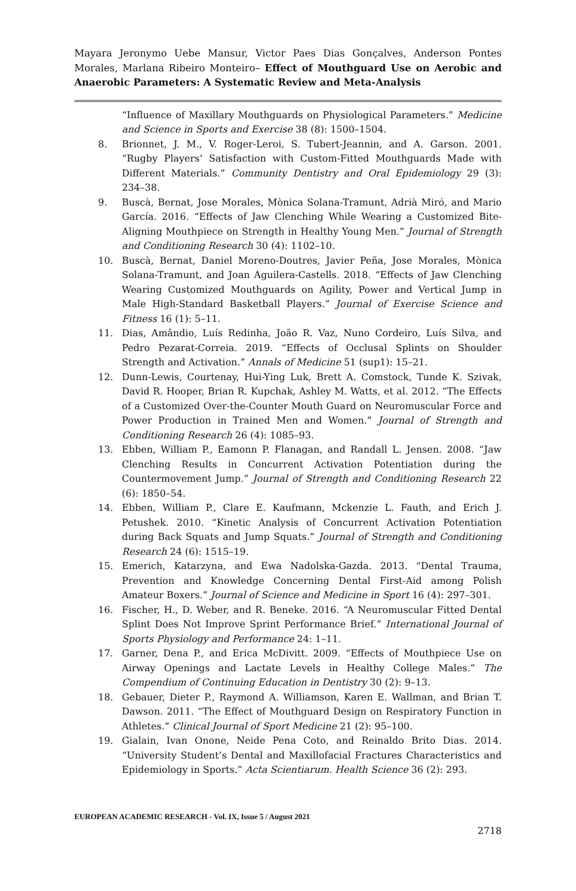Mayara Jeronymo Uebe Mansur, Victor Paes Dias Gonçalves, Anderson Pontes Morales, Marlana Ribeiro Monteiro– Effect of Mouthguard Use on Aerobic and Anaerobic Parameters: A Systematic Review and Meta-Analysis
“Influence of Maxillary Mouthguards on Physiological Parameters.” Medicine and Science in Sports and Exercise 38 (8): 1500–1504.
8. Brionnet, J. M., V. Roger-Leroi, S. Tubert-Jeannin, and A. Garson. 2001. “Rugby Players’ Satisfaction with Custom-Fitted Mouthguards Made with Different Materials.” Community Dentistry and Oral Epidemiology 29 (3): 234–38.
9. Buscà, Bernat, Jose Morales, Mònica Solana-Tramunt, Adrià Miró, and Mario García. 2016. “Effects of Jaw Clenching While Wearing a Customized Bite-Aligning Mouthpiece on Strength in Healthy Young Men.” Journal of Strength and Conditioning Research 30 (4): 1102–10.
10. Buscà, Bernat, Daniel Moreno-Doutres, Javier Peña, Jose Morales, Mònica Solana-Tramunt, and Joan Aguilera-Castells. 2018. “Effects of Jaw Clenching Wearing Customized Mouthguards on Agility, Power and Vertical Jump in Male High-Standard Basketball Players.” Journal of Exercise Science and Fitness 16 (1): 5–11.
11. Dias, Amândio, Luís Redinha, João R. Vaz, Nuno Cordeiro, Luís Silva, and Pedro Pezarat-Correia. 2019. “Effects of Occlusal Splints on Shoulder Strength and Activation.” Annals of Medicine 51 (sup1): 15–21.
12. Dunn-Lewis, Courtenay, Hui-Ying Luk, Brett A. Comstock, Tunde K. Szivak, David R. Hooper, Brian R. Kupchak, Ashley M. Watts, et al. 2012. “The Effects of a Customized Over-the-Counter Mouth Guard on Neuromuscular Force and Power Production in Trained Men and Women.” Journal of Strength and Conditioning Research 26 (4): 1085–93.
13. Ebben, William P., Eamonn P. Flanagan, and Randall L. Jensen. 2008. “Jaw Clenching Results in Concurrent Activation Potentiation during the Countermovement Jump.” Journal of Strength and Conditioning Research 22 (6): 1850–54.
14. Ebben, William P., Clare E. Kaufmann, Mckenzie L. Fauth, and Erich J. Petushek. 2010. “Kinetic Analysis of Concurrent Activation Potentiation during Back Squats and Jump Squats.” Journal of Strength and Conditioning Research 24 (6): 1515–19.
15. Emerich, Katarzyna, and Ewa Nadolska-Gazda. 2013. “Dental Trauma, Prevention and Knowledge Concerning Dental First-Aid among Polish Amateur Boxers.” Journal of Science and Medicine in Sport 16 (4): 297–301.
16. Fischer, H., D. Weber, and R. Beneke. 2016. “A Neuromuscular Fitted Dental Splint Does Not Improve Sprint Performance Brief.” International Journal of Sports Physiology and Performance 24: 1–11.
17. Garner, Dena P., and Erica McDivitt. 2009. “Effects of Mouthpiece Use on Airway Openings and Lactate Levels in Healthy College Males.” The Compendium of Continuing Education in Dentistry 30 (2): 9–13.
18. Gebauer, Dieter P., Raymond A. Williamson, Karen E. Wallman, and Brian T. Dawson. 2011. “The Effect of Mouthguard Design on Respiratory Function in Athletes.” Clinical Journal of Sport Medicine 21 (2): 95–100.
19. Gialain, Ivan Onone, Neide Pena Coto, and Reinaldo Brito Dias. 2014. “University Student’s Dental and Maxillofacial Fractures Characteristics and Epidemiology in Sports.” Acta Scientiarum. Health Science 36 (2): 293.
EUROPEAN ACADEMIC RESEARCH - Vol. IX, Issue 5 / August 2021
2718